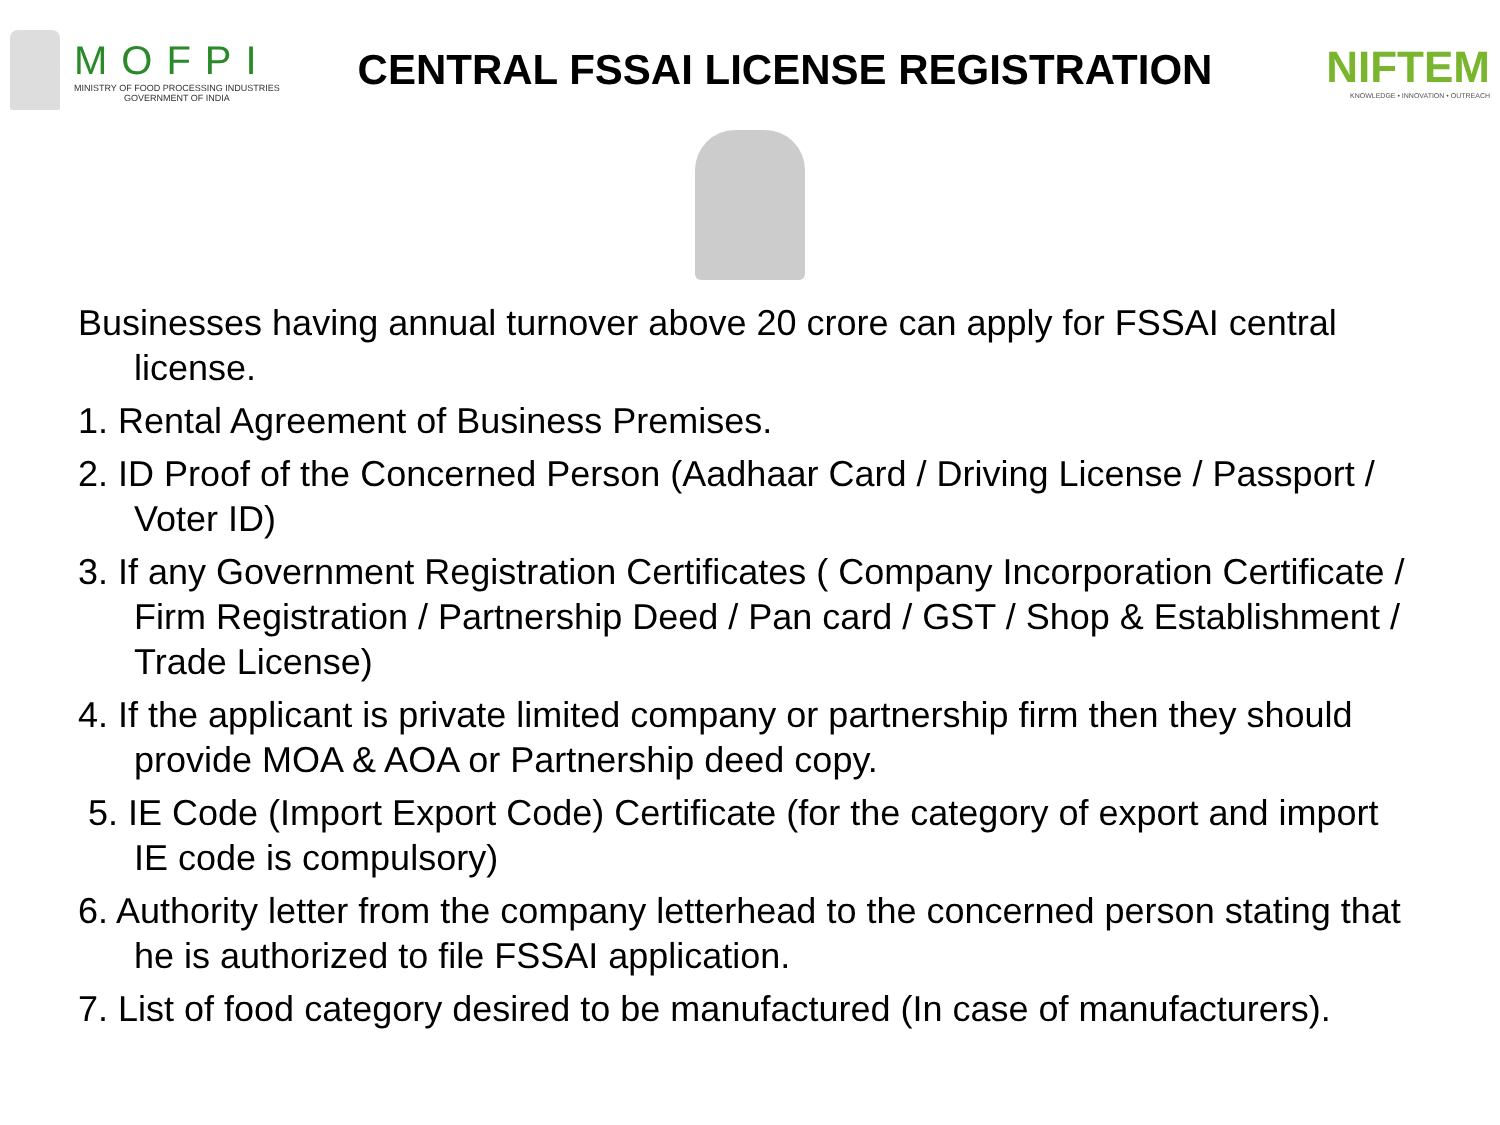MOFPI
MINISTRY OF FOOD PROCESSING INDUSTRIES
GOVERNMENT OF INDIA
CENTRAL FSSAI LICENSE REGISTRATION
NIFTEM
KNOWLEDGE • INNOVATION • OUTREACH
Businesses having annual turnover above 20 crore can apply for FSSAI central license.
1. Rental Agreement of Business Premises.
2. ID Proof of the Concerned Person (Aadhaar Card / Driving License / Passport / Voter ID)
3. If any Government Registration Certificates ( Company Incorporation Certificate / Firm Registration / Partnership Deed / Pan card / GST / Shop & Establishment / Trade License)
4. If the applicant is private limited company or partnership firm then they should provide MOA & AOA or Partnership deed copy.
5. IE Code (Import Export Code) Certificate (for the category of export and import IE code is compulsory)
6. Authority letter from the company letterhead to the concerned person stating that he is authorized to file FSSAI application.
7. List of food category desired to be manufactured (In case of manufacturers).